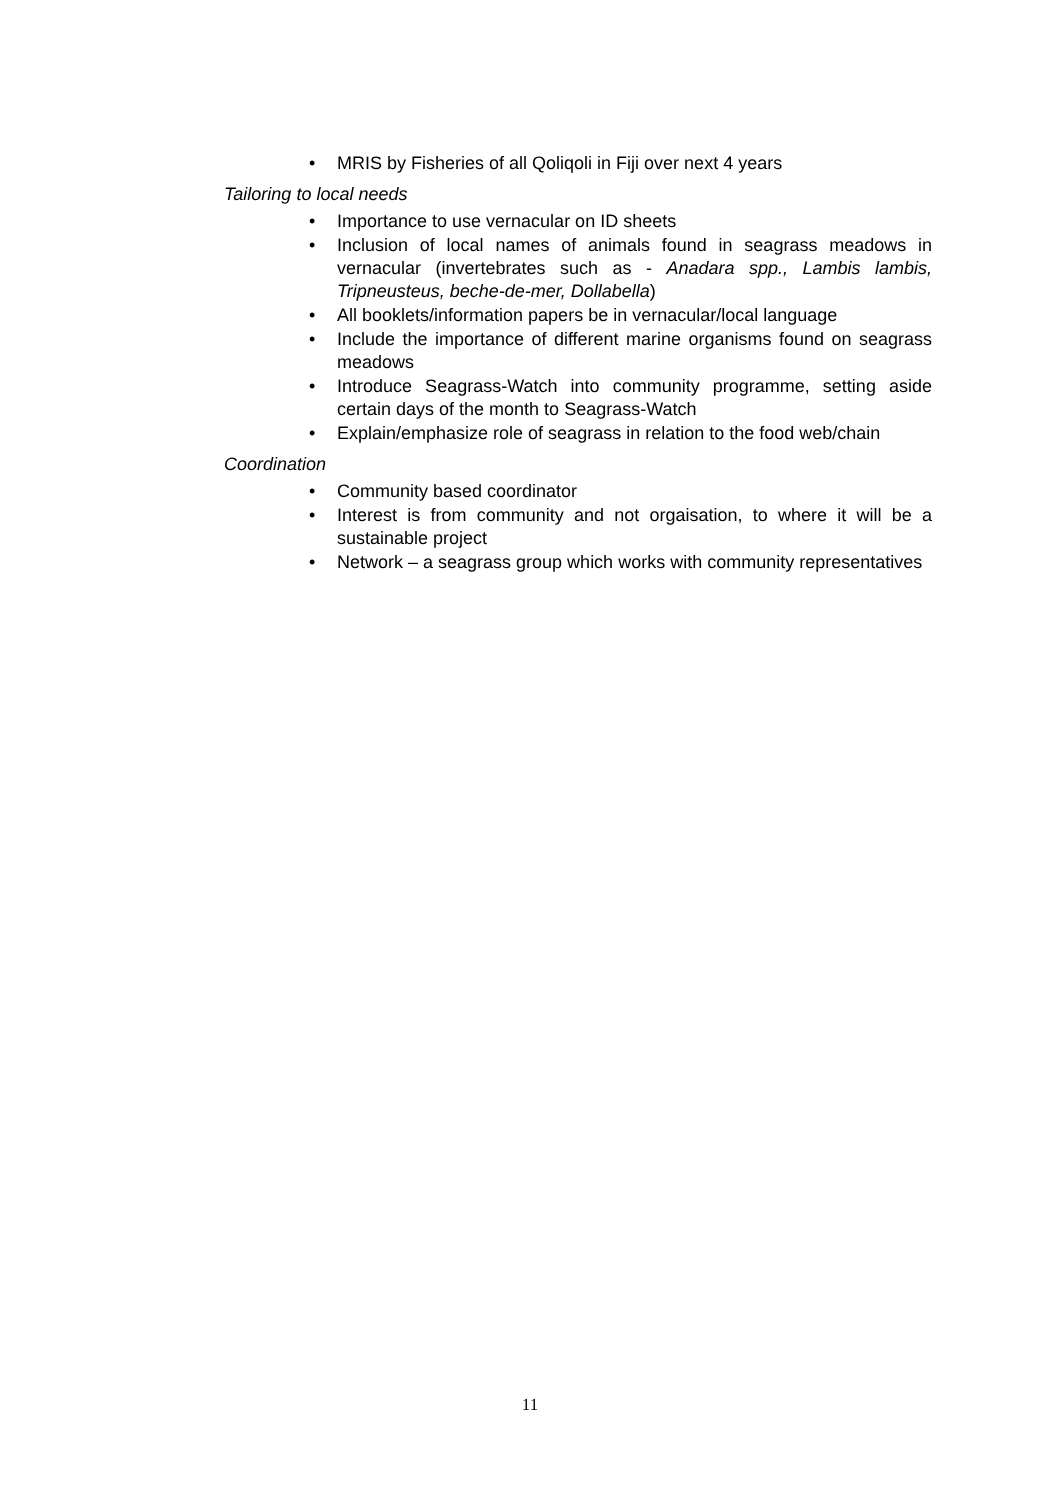• MRIS by Fisheries of all Qoliqoli in Fiji over next 4 years
Tailoring to local needs
• Importance to use vernacular on ID sheets
• Inclusion of local names of animals found in seagrass meadows in vernacular (invertebrates such as - Anadara spp., Lambis lambis, Tripneusteus, beche-de-mer, Dollabella)
• All booklets/information papers be in vernacular/local language
• Include the importance of different marine organisms found on seagrass meadows
• Introduce Seagrass-Watch into community programme, setting aside certain days of the month to Seagrass-Watch
• Explain/emphasize role of seagrass in relation to the food web/chain
Coordination
• Community based coordinator
• Interest is from community and not orgaisation, to where it will be a sustainable project
• Network – a seagrass group which works with community representatives
11